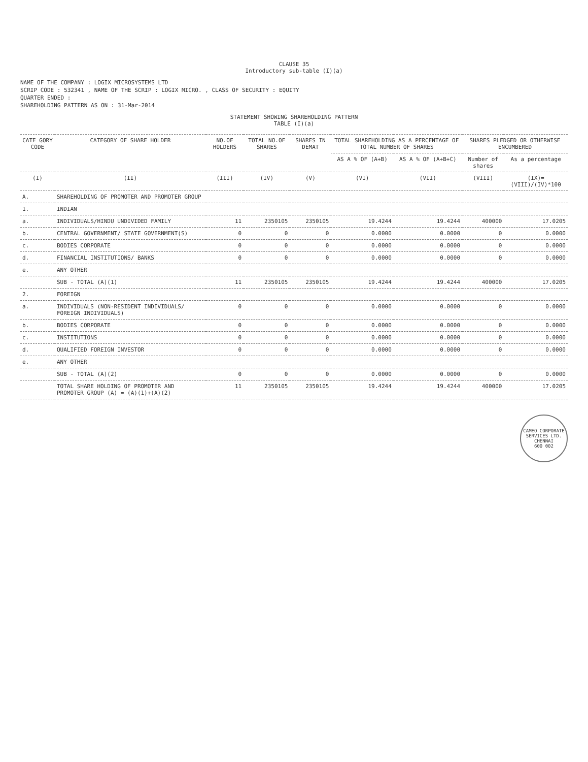CLAUSE 35
Introductory sub-table (I)(a)
NAME OF THE COMPANY : LOGIX MICROSYSTEMS LTD
SCRIP CODE : 532341 , NAME OF THE SCRIP : LOGIX MICRO. , CLASS OF SECURITY : EQUITY
QUARTER ENDED :
SHAREHOLDING PATTERN AS ON : 31-Mar-2014
STATEMENT SHOWING SHAREHOLDING PATTERN
TABLE (I)(a)
| CATE GORY CODE | CATEGORY OF SHARE HOLDER | NO.OF HOLDERS | TOTAL NO.OF SHARES | SHARES IN DEMAT | TOTAL SHAREHOLDING AS A PERCENTAGE OF TOTAL NUMBER OF SHARES | | SHARES PLEDGED OR OTHERWISE ENCUMBERED | |
| --- | --- | --- | --- | --- | --- | --- | --- | --- |
| | | | | | AS A % OF (A+B) | AS A % OF (A+B+C) | Number of shares | As a percentage |
| (I) | (II) | (III) | (IV) | (V) | (VI) | (VII) | (VIII) | (IX)=(VIII)/(IV)*100 |
| A. | SHAREHOLDING OF PROMOTER AND PROMOTER GROUP | | | | | | | |
| 1. | INDIAN | | | | | | | |
| a. | INDIVIDUALS/HINDU UNDIVIDED FAMILY | 11 | 2350105 | 2350105 | 19.4244 | 19.4244 | 400000 | 17.0205 |
| b. | CENTRAL GOVERNMENT/ STATE GOVERNMENT(S) | 0 | 0 | 0 | 0.0000 | 0.0000 | 0 | 0.0000 |
| c. | BODIES CORPORATE | 0 | 0 | 0 | 0.0000 | 0.0000 | 0 | 0.0000 |
| d. | FINANCIAL INSTITUTIONS/ BANKS | 0 | 0 | 0 | 0.0000 | 0.0000 | 0 | 0.0000 |
| e. | ANY OTHER | | | | | | | |
| | SUB - TOTAL (A)(1) | 11 | 2350105 | 2350105 | 19.4244 | 19.4244 | 400000 | 17.0205 |
| 2. | FOREIGN | | | | | | | |
| a. | INDIVIDUALS (NON-RESIDENT INDIVIDUALS/ FOREIGN INDIVIDUALS) | 0 | 0 | 0 | 0.0000 | 0.0000 | 0 | 0.0000 |
| b. | BODIES CORPORATE | 0 | 0 | 0 | 0.0000 | 0.0000 | 0 | 0.0000 |
| c. | INSTITUTIONS | 0 | 0 | 0 | 0.0000 | 0.0000 | 0 | 0.0000 |
| d. | QUALIFIED FOREIGN INVESTOR | 0 | 0 | 0 | 0.0000 | 0.0000 | 0 | 0.0000 |
| e. | ANY OTHER | | | | | | | |
| | SUB - TOTAL (A)(2) | 0 | 0 | 0 | 0.0000 | 0.0000 | 0 | 0.0000 |
| | TOTAL SHARE HOLDING OF PROMOTER AND PROMOTER GROUP (A) = (A)(1)+(A)(2) | 11 | 2350105 | 2350105 | 19.4244 | 19.4244 | 400000 | 17.0205 |
CAMEO CORPORATE SERVICES LTD.
CHENNAI
600 002